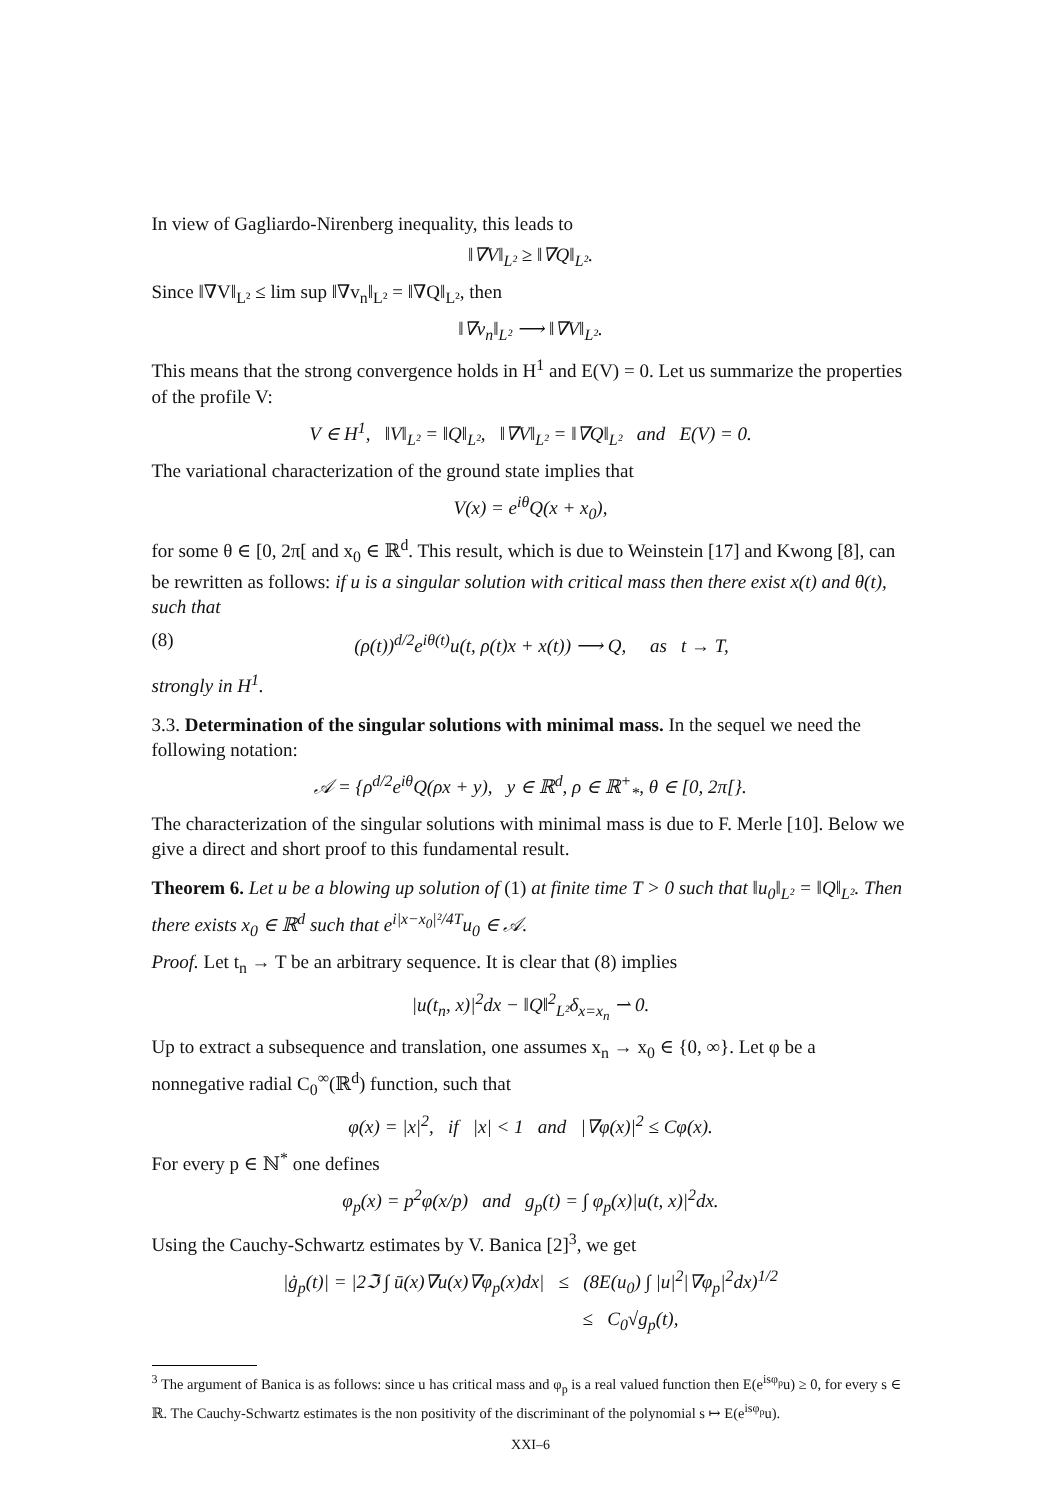In view of Gagliardo-Nirenberg inequality, this leads to
‖∇V‖<sub>L²</sub> ≥ ‖∇Q‖<sub>L²</sub>.
Since ‖∇V‖<sub>L²</sub> ≤ lim sup ‖∇v<sub>n</sub>‖<sub>L²</sub> = ‖∇Q‖<sub>L²</sub>, then
‖∇v<sub>n</sub>‖<sub>L²</sub> ⟶ ‖∇V‖<sub>L²</sub>.
This means that the strong convergence holds in H<sup>1</sup> and E(V) = 0. Let us summarize the properties of the profile V:
V ∈ H<sup>1</sup>, ‖V‖<sub>L²</sub> = ‖Q‖<sub>L²</sub>, ‖∇V‖<sub>L²</sub> = ‖∇Q‖<sub>L²</sub> and E(V) = 0.
The variational characterization of the ground state implies that
V(x) = e<sup>iθ</sup>Q(x + x<sub>0</sub>),
for some θ ∈ [0, 2π[ and x<sub>0</sub> ∈ ℝ<sup>d</sup>. This result, which is due to Weinstein [17] and Kwong [8], can be rewritten as follows: if u is a singular solution with critical mass then there exist x(t) and θ(t), such that
(8) (ρ(t))<sup>d/2</sup>e<sup>iθ(t)</sup>u(t, ρ(t)x + x(t)) ⟶ Q, as t → T,
strongly in H<sup>1</sup>.
3.3. Determination of the singular solutions with minimal mass. In the sequel we need the following notation:
𝒜 = {ρ<sup>d/2</sup>e<sup>iθ</sup>Q(ρx + y), y ∈ ℝ<sup>d</sup>, ρ ∈ ℝ<sup>+</sup><sub>*</sub>, θ ∈ [0, 2π[}.
The characterization of the singular solutions with minimal mass is due to F. Merle [10]. Below we give a direct and short proof to this fundamental result.
Theorem 6. Let u be a blowing up solution of (1) at finite time T > 0 such that ‖u<sub>0</sub>‖<sub>L²</sub> = ‖Q‖<sub>L²</sub>. Then there exists x<sub>0</sub> ∈ ℝ<sup>d</sup> such that e<sup>i|x−x<sub>0</sub>|²/4T</sup>u<sub>0</sub> ∈ 𝒜.
Proof. Let t<sub>n</sub> → T be an arbitrary sequence. It is clear that (8) implies
|u(t<sub>n</sub>, x)|<sup>2</sup>dx − ‖Q‖<sup>2</sup><sub>L²</sub>δ<sub>x=x<sub>n</sub></sub> ⇀ 0.
Up to extract a subsequence and translation, one assumes x<sub>n</sub> → x<sub>0</sub> ∈ {0, ∞}. Let φ be a nonnegative radial C<sub>0</sub><sup>∞</sup>(ℝ<sup>d</sup>) function, such that
φ(x) = |x|<sup>2</sup>, if |x| < 1 and |∇φ(x)|<sup>2</sup> ≤ Cφ(x).
For every p ∈ ℕ<sup>*</sup> one defines
φ<sub>p</sub>(x) = p<sup>2</sup>φ(x/p) and g<sub>p</sub>(t) = ∫ φ<sub>p</sub>(x)|u(t, x)|<sup>2</sup>dx.
Using the Cauchy-Schwartz estimates by V. Banica [2]<sup>3</sup>, we get
|ġ<sub>p</sub>(t)| = |2ℑ ∫ ū(x)∇u(x)∇φ<sub>p</sub>(x)dx| ≤ (8E(u<sub>0</sub>) ∫ |u|<sup>2</sup>|∇φ<sub>p</sub>|<sup>2</sup>dx)<sup>1/2</sup>
≤ C<sub>0</sub>√g<sub>p</sub>(t),
<sup>3</sup> The argument of Banica is as follows: since u has critical mass and φ<sub>p</sub> is a real valued function then E(e<sup>isφ<sub>p</sub></sup>u) ≥ 0, for every s ∈ ℝ. The Cauchy-Schwartz estimates is the non positivity of the discriminant of the polynomial s ↦ E(e<sup>isφ<sub>p</sub></sup>u).
XXI–6